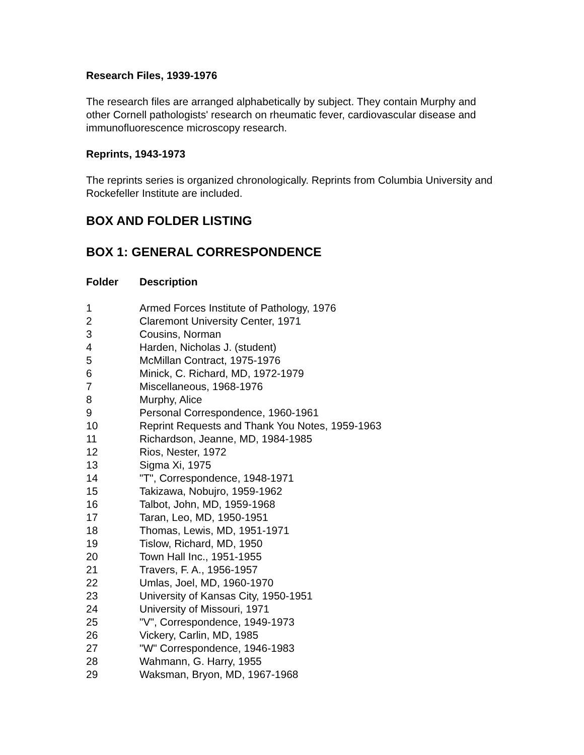Research Files, 1939-1976
The research files are arranged alphabetically by subject. They contain Murphy and other Cornell pathologists' research on rheumatic fever, cardiovascular disease and immunofluorescence microscopy research.
Reprints, 1943-1973
The reprints series is organized chronologically. Reprints from Columbia University and Rockefeller Institute are included.
BOX AND FOLDER LISTING
BOX 1: GENERAL CORRESPONDENCE
| Folder | Description |
| --- | --- |
| 1 | Armed Forces Institute of Pathology, 1976 |
| 2 | Claremont University Center, 1971 |
| 3 | Cousins, Norman |
| 4 | Harden, Nicholas J. (student) |
| 5 | McMillan Contract, 1975-1976 |
| 6 | Minick, C. Richard, MD, 1972-1979 |
| 7 | Miscellaneous, 1968-1976 |
| 8 | Murphy, Alice |
| 9 | Personal Correspondence, 1960-1961 |
| 10 | Reprint Requests and Thank You Notes, 1959-1963 |
| 11 | Richardson, Jeanne, MD, 1984-1985 |
| 12 | Rios, Nester, 1972 |
| 13 | Sigma Xi, 1975 |
| 14 | "T", Correspondence, 1948-1971 |
| 15 | Takizawa, Nobujro, 1959-1962 |
| 16 | Talbot, John, MD, 1959-1968 |
| 17 | Taran, Leo, MD, 1950-1951 |
| 18 | Thomas, Lewis, MD, 1951-1971 |
| 19 | Tislow, Richard, MD, 1950 |
| 20 | Town Hall Inc., 1951-1955 |
| 21 | Travers, F. A., 1956-1957 |
| 22 | Umlas, Joel, MD, 1960-1970 |
| 23 | University of Kansas City, 1950-1951 |
| 24 | University of Missouri, 1971 |
| 25 | "V", Correspondence, 1949-1973 |
| 26 | Vickery, Carlin, MD, 1985 |
| 27 | "W" Correspondence, 1946-1983 |
| 28 | Wahmann, G. Harry, 1955 |
| 29 | Waksman, Bryon, MD, 1967-1968 |